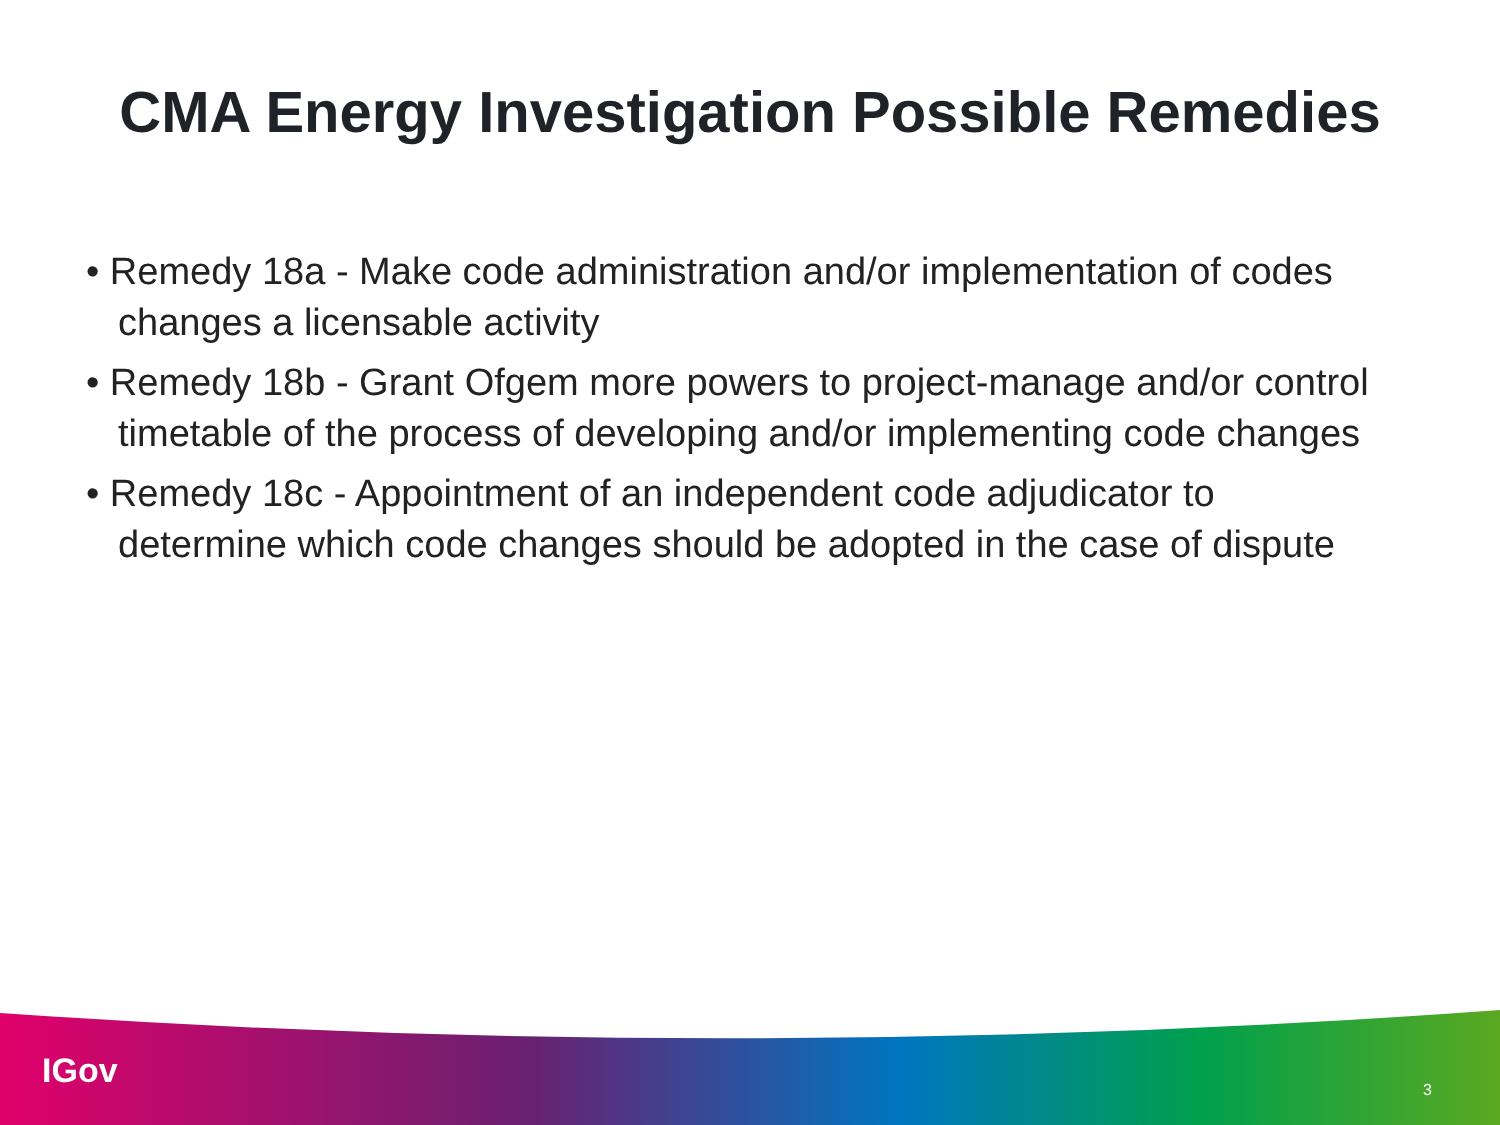CMA Energy Investigation Possible Remedies
• Remedy 18a - Make code administration and/or implementation of codes changes a licensable activity
• Remedy 18b - Grant Ofgem more powers to project-manage and/or control timetable of the process of developing and/or implementing code changes
• Remedy 18c - Appointment of an independent code adjudicator to determine which code changes should be adopted in the case of dispute
IGov 3